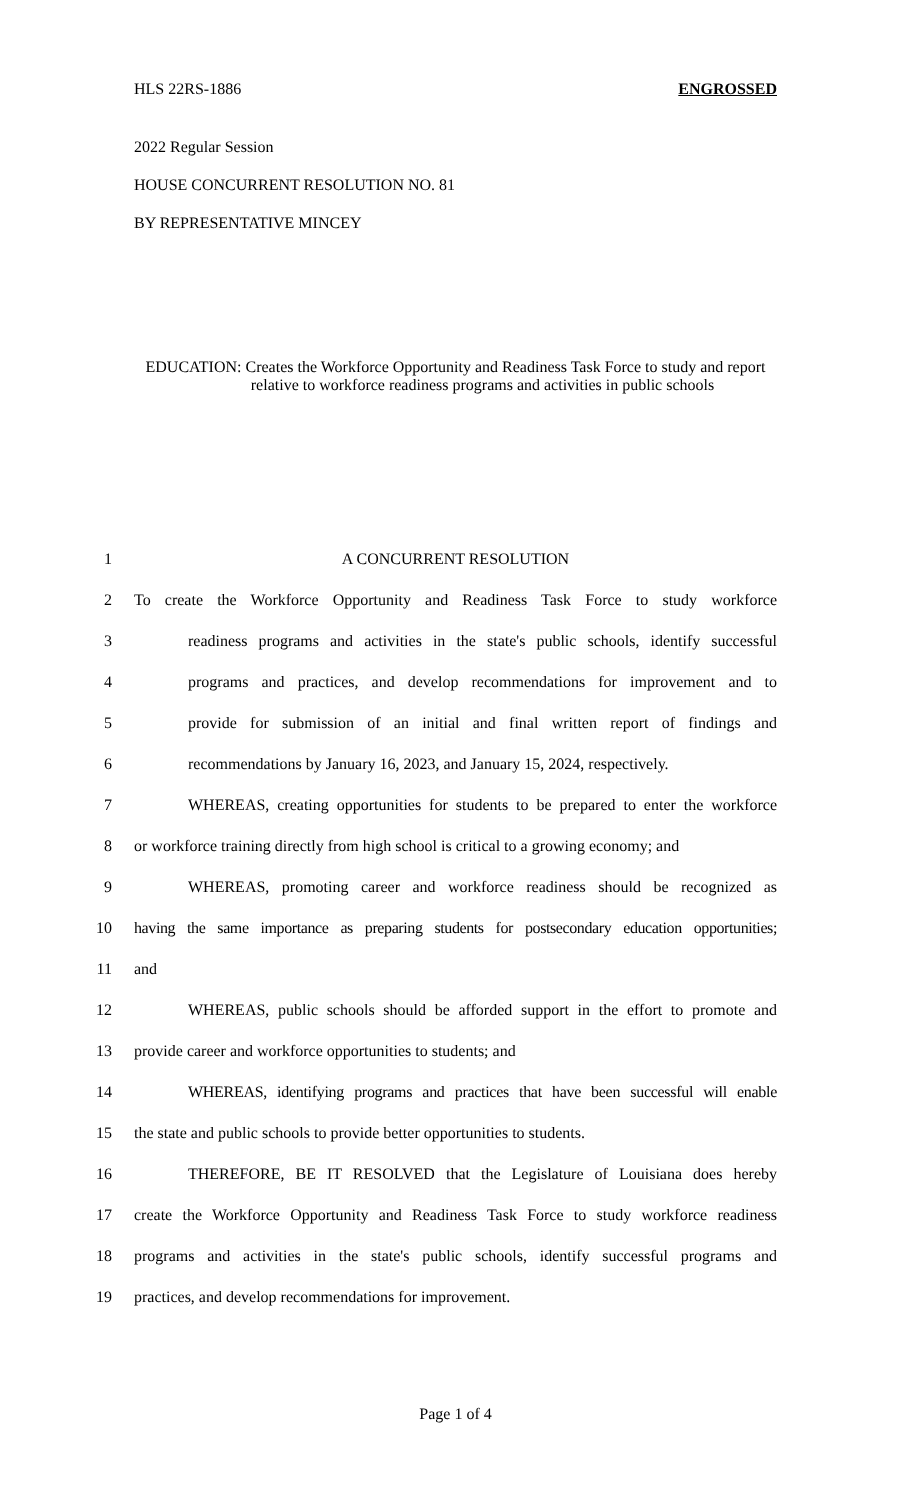HLS 22RS-1886 ENGROSSED
2022 Regular Session
HOUSE CONCURRENT RESOLUTION NO. 81
BY REPRESENTATIVE MINCEY
EDUCATION: Creates the Workforce Opportunity and Readiness Task Force to study and report relative to workforce readiness programs and activities in public schools
1 A CONCURRENT RESOLUTION
2 To create the Workforce Opportunity and Readiness Task Force to study workforce
3 readiness programs and activities in the state's public schools, identify successful
4 programs and practices, and develop recommendations for improvement and to
5 provide for submission of an initial and final written report of findings and
6 recommendations by January 16, 2023, and January 15, 2024, respectively.
7 WHEREAS, creating opportunities for students to be prepared to enter the workforce
8 or workforce training directly from high school is critical to a growing economy; and
9 WHEREAS, promoting career and workforce readiness should be recognized as
10 having the same importance as preparing students for postsecondary education opportunities;
11 and
12 WHEREAS, public schools should be afforded support in the effort to promote and
13 provide career and workforce opportunities to students; and
14 WHEREAS, identifying programs and practices that have been successful will enable
15 the state and public schools to provide better opportunities to students.
16 THEREFORE, BE IT RESOLVED that the Legislature of Louisiana does hereby
17 create the Workforce Opportunity and Readiness Task Force to study workforce readiness
18 programs and activities in the state's public schools, identify successful programs and
19 practices, and develop recommendations for improvement.
Page 1 of 4